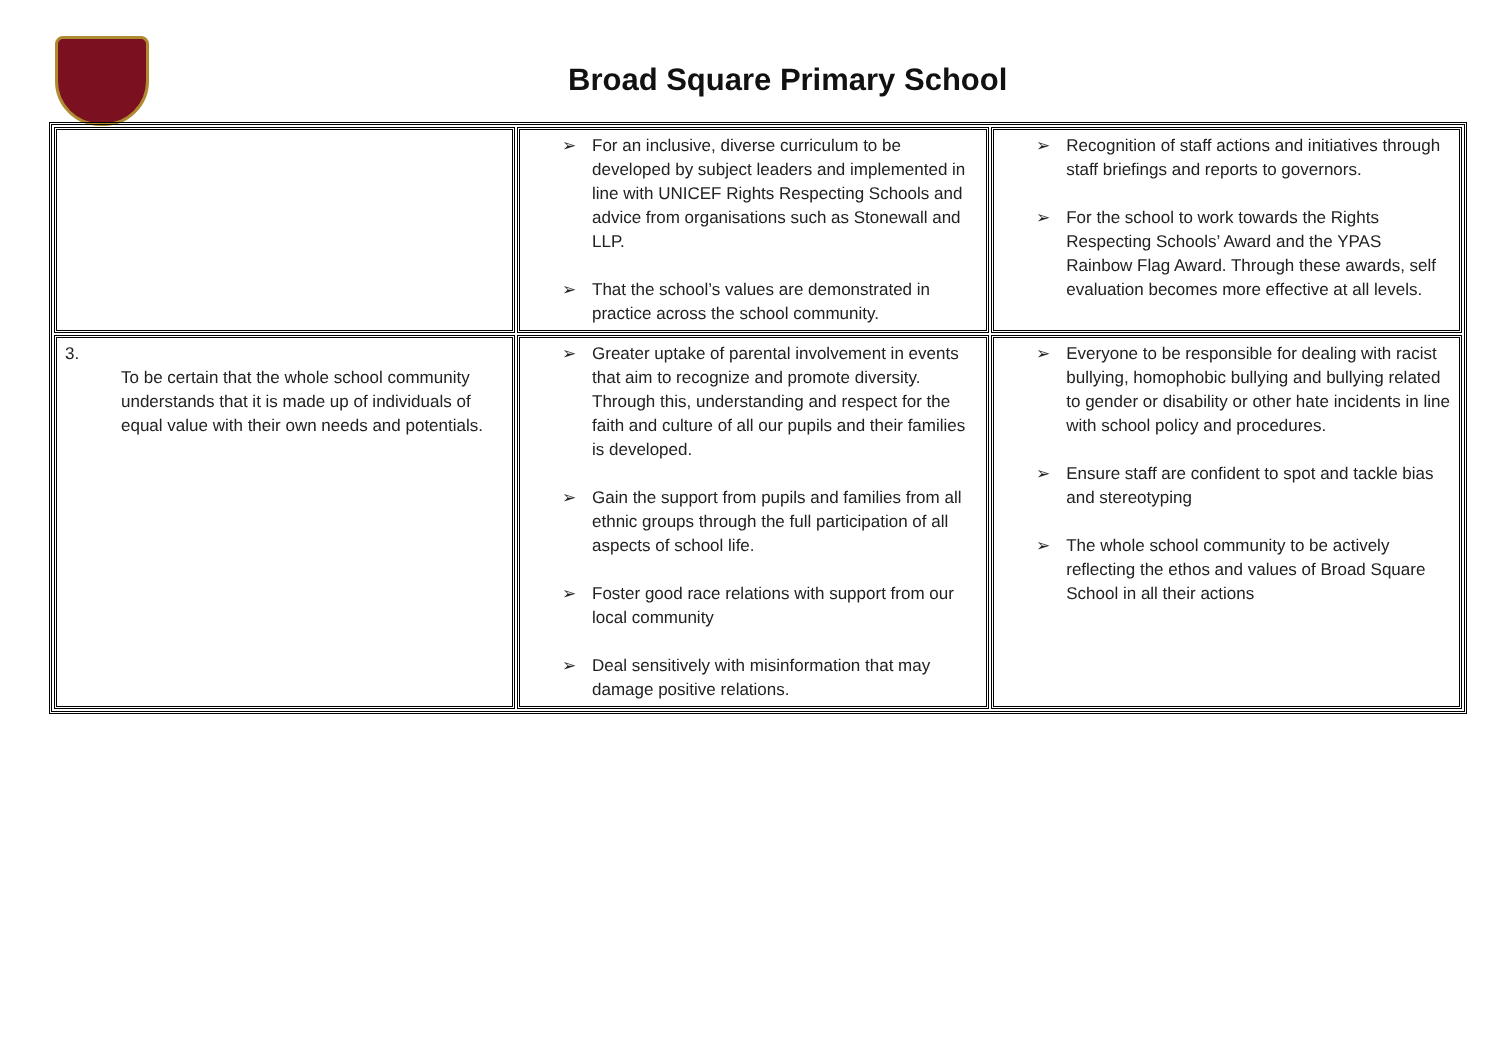Broad Square Primary School
| | ➢ For an inclusive, diverse curriculum to be developed by subject leaders and implemented in line with UNICEF Rights Respecting Schools and advice from organisations such as Stonewall and LLP. ➢ That the school’s values are demonstrated in practice across the school community. | ➢ Recognition of staff actions and initiatives through staff briefings and reports to governors. ➢ For the school to work towards the Rights Respecting Schools’ Award and the YPAS Rainbow Flag Award. Through these awards, self evaluation becomes more effective at all levels. |
| 3. To be certain that the whole school community understands that it is made up of individuals of equal value with their own needs and potentials. | ➢ Greater uptake of parental involvement in events that aim to recognize and promote diversity. Through this, understanding and respect for the faith and culture of all our pupils and their families is developed. ➢ Gain the support from pupils and families from all ethnic groups through the full participation of all aspects of school life. ➢ Foster good race relations with support from our local community ➢ Deal sensitively with misinformation that may damage positive relations. | ➢ Everyone to be responsible for dealing with racist bullying, homophobic bullying and bullying related to gender or disability or other hate incidents in line with school policy and procedures. ➢ Ensure staff are confident to spot and tackle bias and stereotyping ➢ The whole school community to be actively reflecting the ethos and values of Broad Square School in all their actions |